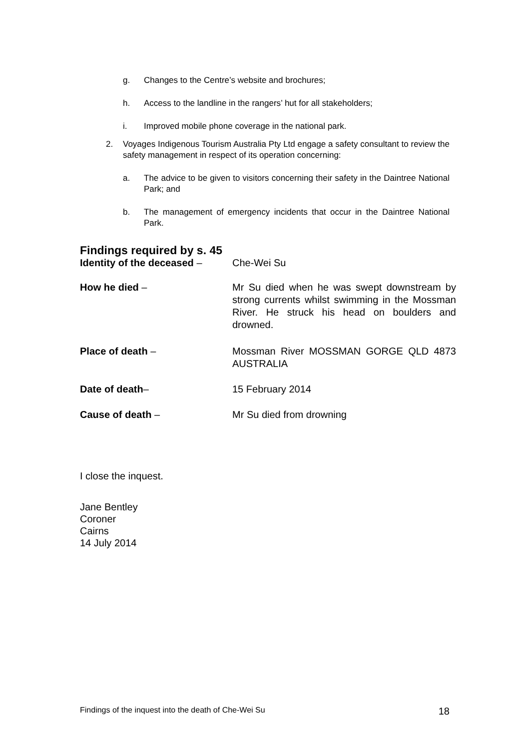g.
Changes to the Centre’s website and brochures;
h.
Access to the landline in the rangers’ hut for all stakeholders;
i.
Improved mobile phone coverage in the national park.
2. Voyages Indigenous Tourism Australia Pty Ltd engage a safety consultant to review the safety management in respect of its operation concerning:
a.
The advice to be given to visitors concerning their safety in the Daintree National Park; and
b.
The management of emergency incidents that occur in the Daintree National Park.
Findings required by s. 45
Identity of the deceased –
Che-Wei Su
How he died – Mr Su died when he was swept downstream by strong currents whilst swimming in the Mossman River. He struck his head on boulders and drowned.
Place of death – Mossman River MOSSMAN GORGE QLD 4873 AUSTRALIA
Date of death– 15 February 2014
Cause of death – Mr Su died from drowning
I close the inquest.
Jane Bentley
Coroner
Cairns
14 July 2014
Findings of the inquest into the death of Che-Wei Su 18